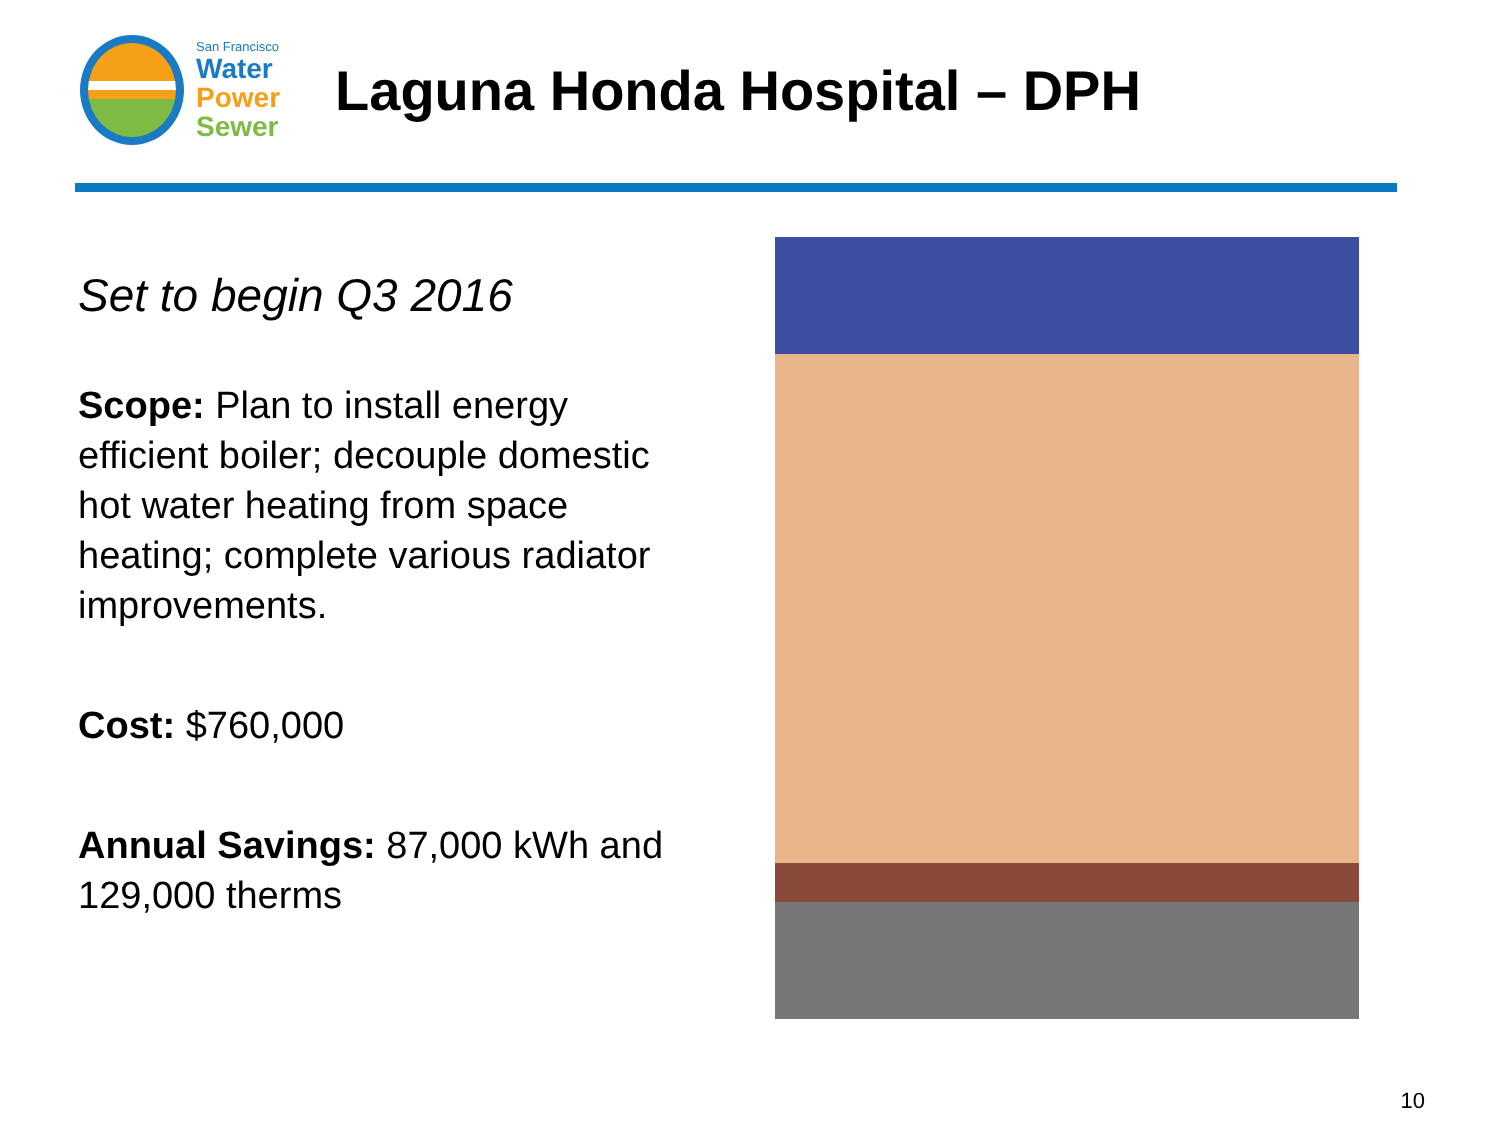San Francisco
Water
Power
Sewer
Laguna Honda Hospital – DPH
Set to begin Q3 2016
Scope: Plan to install energy efficient boiler; decouple domestic hot water heating from space heating; complete various radiator improvements.
Cost: $760,000
Annual Savings: 87,000 kWh and 129,000 therms
10